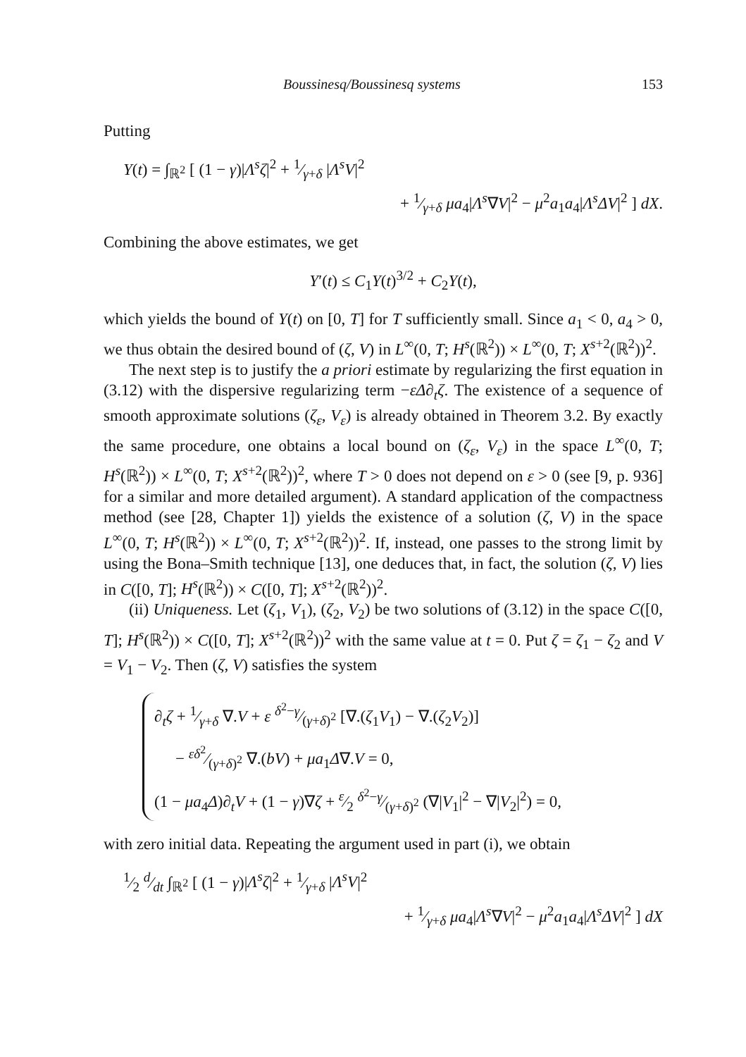Boussinesq/Boussinesq systems 153
Putting
Y(t) = ∫<sub>ℝ<sup>2</sup></sub> [ (1 − γ)|Λ<sup>s</sup>ζ|<sup>2</sup> + 1⁄γ+δ |Λ<sup>s</sup>V|<sup>2</sup>
+ 1⁄γ+δ μa<sub>4</sub>|Λ<sup>s</sup>∇V|<sup>2</sup> − μ<sup>2</sup>a<sub>1</sub>a<sub>4</sub>|Λ<sup>s</sup>ΔV|<sup>2</sup> ] dX.
Combining the above estimates, we get
Y′(t) ≤ C<sub>1</sub>Y(t)<sup>3/2</sup> + C<sub>2</sub>Y(t),
which yields the bound of Y(t) on [0, T] for T sufficiently small. Since a<sub>1</sub> < 0, a<sub>4</sub> > 0, we thus obtain the desired bound of (ζ, V) in L<sup>∞</sup>(0, T; H<sup>s</sup>(ℝ<sup>2</sup>)) × L<sup>∞</sup>(0, T; X<sup>s+2</sup>(ℝ<sup>2</sup>))<sup>2</sup>.
The next step is to justify the a priori estimate by regularizing the first equation in (3.12) with the dispersive regularizing term −εΔ∂<sub>t</sub>ζ. The existence of a sequence of smooth approximate solutions (ζ<sub>ε</sub>, V<sub>ε</sub>) is already obtained in Theorem 3.2. By exactly the same procedure, one obtains a local bound on (ζ<sub>ε</sub>, V<sub>ε</sub>) in the space L<sup>∞</sup>(0, T; H<sup>s</sup>(ℝ<sup>2</sup>)) × L<sup>∞</sup>(0, T; X<sup>s+2</sup>(ℝ<sup>2</sup>))<sup>2</sup>, where T > 0 does not depend on ε > 0 (see [9, p. 936] for a similar and more detailed argument). A standard application of the compactness method (see [28, Chapter 1]) yields the existence of a solution (ζ, V) in the space L<sup>∞</sup>(0, T; H<sup>s</sup>(ℝ<sup>2</sup>)) × L<sup>∞</sup>(0, T; X<sup>s+2</sup>(ℝ<sup>2</sup>))<sup>2</sup>. If, instead, one passes to the strong limit by using the Bona–Smith technique [13], one deduces that, in fact, the solution (ζ, V) lies in C([0, T]; H<sup>s</sup>(ℝ<sup>2</sup>)) × C([0, T]; X<sup>s+2</sup>(ℝ<sup>2</sup>))<sup>2</sup>.
(ii) Uniqueness. Let (ζ<sub>1</sub>, V<sub>1</sub>), (ζ<sub>2</sub>, V<sub>2</sub>) be two solutions of (3.12) in the space C([0, T]; H<sup>s</sup>(ℝ<sup>2</sup>)) × C([0, T]; X<sup>s+2</sup>(ℝ<sup>2</sup>))<sup>2</sup> with the same value at t = 0. Put ζ = ζ<sub>1</sub> − ζ<sub>2</sub> and V = V<sub>1</sub> − V<sub>2</sub>. Then (ζ, V) satisfies the system
∂<sub>t</sub>ζ + 1⁄γ+δ ∇.V + ε δ<sup>2</sup>−γ⁄(γ+δ)<sup>2</sup> [∇.(ζ<sub>1</sub>V<sub>1</sub>) − ∇.(ζ<sub>2</sub>V<sub>2</sub>)]
− εδ<sup>2</sup>⁄(γ+δ)<sup>2</sup> ∇.(bV) + μa<sub>1</sub>Δ∇.V = 0,
(1 − μa<sub>4</sub>Δ)∂<sub>t</sub>V + (1 − γ)∇ζ + ε⁄2 δ<sup>2</sup>−γ⁄(γ+δ)<sup>2</sup> (∇|V<sub>1</sub>|<sup>2</sup> − ∇|V<sub>2</sub>|<sup>2</sup>) = 0,
with zero initial data. Repeating the argument used in part (i), we obtain
1⁄2 d⁄dt ∫<sub>ℝ<sup>2</sup></sub> [ (1 − γ)|Λ<sup>s</sup>ζ|<sup>2</sup> + 1⁄γ+δ |Λ<sup>s</sup>V|<sup>2</sup>
+ 1⁄γ+δ μa<sub>4</sub>|Λ<sup>s</sup>∇V|<sup>2</sup> − μ<sup>2</sup>a<sub>1</sub>a<sub>4</sub>|Λ<sup>s</sup>ΔV|<sup>2</sup> ] dX